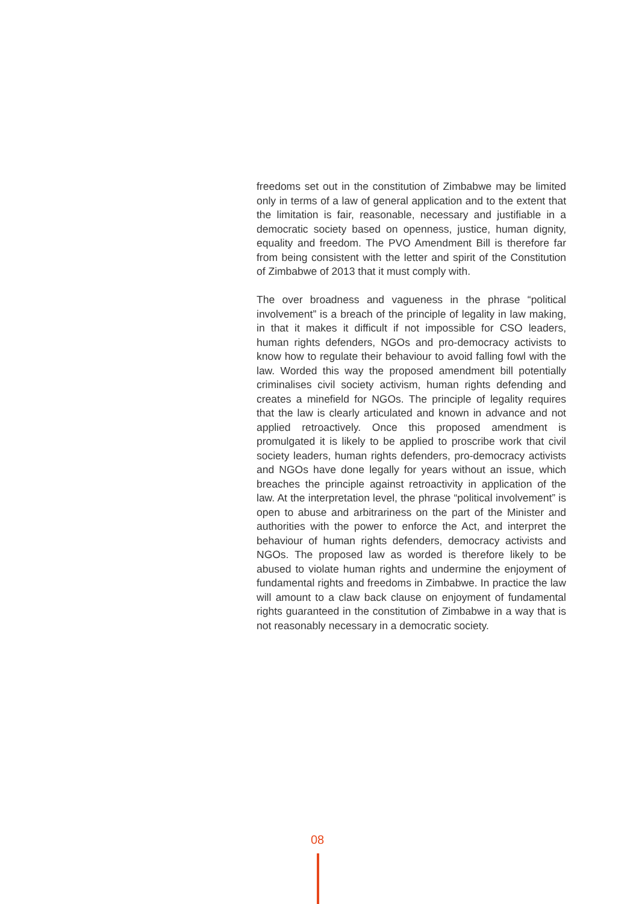freedoms set out in the constitution of Zimbabwe may be limited only in terms of a law of general application and to the extent that the limitation is fair, reasonable, necessary and justifiable in a democratic society based on openness, justice, human dignity, equality and freedom. The PVO Amendment Bill is therefore far from being consistent with the letter and spirit of the Constitution of Zimbabwe of 2013 that it must comply with.
The over broadness and vagueness in the phrase “political involvement” is a breach of the principle of legality in law making, in that it makes it difficult if not impossible for CSO leaders, human rights defenders, NGOs and pro-democracy activists to know how to regulate their behaviour to avoid falling fowl with the law. Worded this way the proposed amendment bill potentially criminalises civil society activism, human rights defending and creates a minefield for NGOs. The principle of legality requires that the law is clearly articulated and known in advance and not applied retroactively. Once this proposed amendment is promulgated it is likely to be applied to proscribe work that civil society leaders, human rights defenders, pro-democracy activists and NGOs have done legally for years without an issue, which breaches the principle against retroactivity in application of the law. At the interpretation level, the phrase “political involvement” is open to abuse and arbitrariness on the part of the Minister and authorities with the power to enforce the Act, and interpret the behaviour of human rights defenders, democracy activists and NGOs. The proposed law as worded is therefore likely to be abused to violate human rights and undermine the enjoyment of fundamental rights and freedoms in Zimbabwe. In practice the law will amount to a claw back clause on enjoyment of fundamental rights guaranteed in the constitution of Zimbabwe in a way that is not reasonably necessary in a democratic society.
08